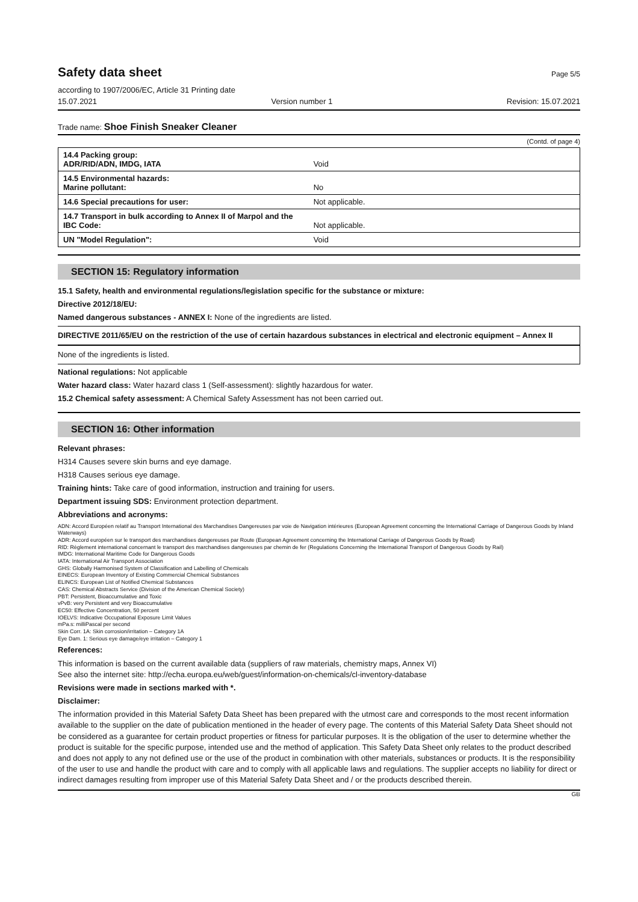Safety data sheet Page 5/5
according to 1907/2006/EC, Article 31 Printing date
15.07.2021 Version number 1 Revision: 15.07.2021
Trade name: Shoe Finish Sneaker Cleaner
(Contd. of page 4)
| 14.4 Packing group: ADR/RID/ADN, IMDG, IATA | Void |
| 14.5 Environmental hazards: Marine pollutant: | No |
| 14.6 Special precautions for user: | Not applicable. |
| 14.7 Transport in bulk according to Annex II of Marpol and the IBC Code: | Not applicable. |
| UN "Model Regulation": | Void |
SECTION 15: Regulatory information
15.1 Safety, health and environmental regulations/legislation specific for the substance or mixture:
Directive 2012/18/EU:
Named dangerous substances - ANNEX I: None of the ingredients are listed.
DIRECTIVE 2011/65/EU on the restriction of the use of certain hazardous substances in electrical and electronic equipment – Annex II
None of the ingredients is listed.
National regulations: Not applicable
Water hazard class: Water hazard class 1 (Self-assessment): slightly hazardous for water.
15.2 Chemical safety assessment: A Chemical Safety Assessment has not been carried out.
SECTION 16: Other information
Relevant phrases:
H314 Causes severe skin burns and eye damage.
H318 Causes serious eye damage.
Training hints: Take care of good information, instruction and training for users.
Department issuing SDS: Environment protection department.
Abbreviations and acronyms:
ADN: Accord Européen relatif au Transport International des Marchandises Dangereuses par voie de Navigation intérieures (European Agreement concerning the International Carriage of Dangerous Goods by Inland Waterways)
ADR: Accord européen sur le transport des marchandises dangereuses par Route (European Agreement concerning the International Carriage of Dangerous Goods by Road)
RID: Règlement international concernant le transport des marchandises dangereuses par chemin de fer (Regulations Concerning the International Transport of Dangerous Goods by Rail)
IMDG: International Maritime Code for Dangerous Goods
IATA: International Air Transport Association
GHS: Globally Harmonised System of Classification and Labelling of Chemicals
EINECS: European Inventory of Existing Commercial Chemical Substances
ELINCS: European List of Notified Chemical Substances
CAS: Chemical Abstracts Service (Division of the American Chemical Society)
PBT: Persistent, Bioaccumulative and Toxic
vPvB: very Persistent and very Bioaccumulative
EC50: Effective Concentration, 50 percent
IOELVS: Indicative Occupational Exposure Limit Values
mPa.s: milliPascal per second
Skin Corr. 1A: Skin corrosion/irritation – Category 1A
Eye Dam. 1: Serious eye damage/eye irritation – Category 1
References:
This information is based on the current available data (suppliers of raw materials, chemistry maps, Annex VI)
See also the internet site: http://echa.europa.eu/web/guest/information-on-chemicals/cl-inventory-database
Revisions were made in sections marked with *.
Disclaimer:
The information provided in this Material Safety Data Sheet has been prepared with the utmost care and corresponds to the most recent information available to the supplier on the date of publication mentioned in the header of every page. The contents of this Material Safety Data Sheet should not be considered as a guarantee for certain product properties or fitness for particular purposes. It is the obligation of the user to determine whether the product is suitable for the specific purpose, intended use and the method of application. This Safety Data Sheet only relates to the product described and does not apply to any not defined use or the use of the product in combination with other materials, substances or products. It is the responsibility of the user to use and handle the product with care and to comply with all applicable laws and regulations. The supplier accepts no liability for direct or indirect damages resulting from improper use of this Material Safety Data Sheet and / or the products described therein.
GB